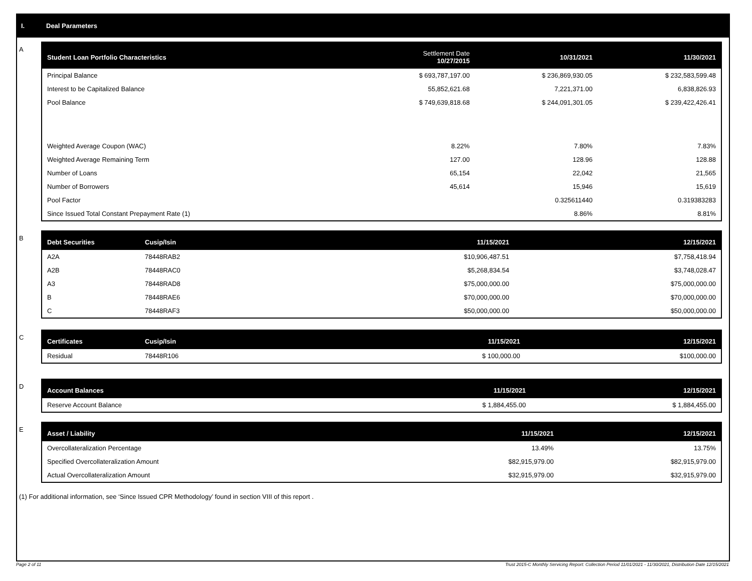I. Deal Parameters
A
| Student Loan Portfolio Characteristics | Settlement Date 10/27/2015 | 10/31/2021 | 11/30/2021 |
| --- | --- | --- | --- |
| Principal Balance | $ 693,787,197.00 | $ 236,869,930.05 | $ 232,583,599.48 |
| Interest to be Capitalized Balance | 55,852,621.68 | 7,221,371.00 | 6,838,826.93 |
| Pool Balance | $ 749,639,818.68 | $ 244,091,301.05 | $ 239,422,426.41 |
| Weighted Average Coupon (WAC) | 8.22% | 7.80% | 7.83% |
| Weighted Average Remaining Term | 127.00 | 128.96 | 128.88 |
| Number of Loans | 65,154 | 22,042 | 21,565 |
| Number of Borrowers | 45,614 | 15,946 | 15,619 |
| Pool Factor | | 0.325611440 | 0.319383283 |
| Since Issued Total Constant Prepayment Rate (1) | | 8.86% | 8.81% |
B
| Debt Securities | Cusip/Isin | 11/15/2021 | 12/15/2021 |
| --- | --- | --- | --- |
| A2A | 78448RAB2 | $10,906,487.51 | $7,758,418.94 |
| A2B | 78448RAC0 | $5,268,834.54 | $3,748,028.47 |
| A3 | 78448RAD8 | $75,000,000.00 | $75,000,000.00 |
| B | 78448RAE6 | $70,000,000.00 | $70,000,000.00 |
| C | 78448RAF3 | $50,000,000.00 | $50,000,000.00 |
C
| Certificates | Cusip/Isin | 11/15/2021 | 12/15/2021 |
| --- | --- | --- | --- |
| Residual | 78448R106 | $ 100,000.00 | $100,000.00 |
D
| Account Balances | 11/15/2021 | 12/15/2021 |
| --- | --- | --- |
| Reserve Account Balance | $ 1,884,455.00 | $ 1,884,455.00 |
E
| Asset / Liability | 11/15/2021 | 12/15/2021 |
| --- | --- | --- |
| Overcollateralization Percentage | 13.49% | 13.75% |
| Specified Overcollateralization Amount | $82,915,979.00 | $82,915,979.00 |
| Actual Overcollateralization Amount | $32,915,979.00 | $32,915,979.00 |
(1) For additional information, see ‘Since Issued CPR Methodology’ found in section VIII of this report .
Page 2 of 11 Trust 2015-C Monthly Servicing Report: Collection Period 11/01/2021 - 11/30/2021, Distribution Date 12/15/2021